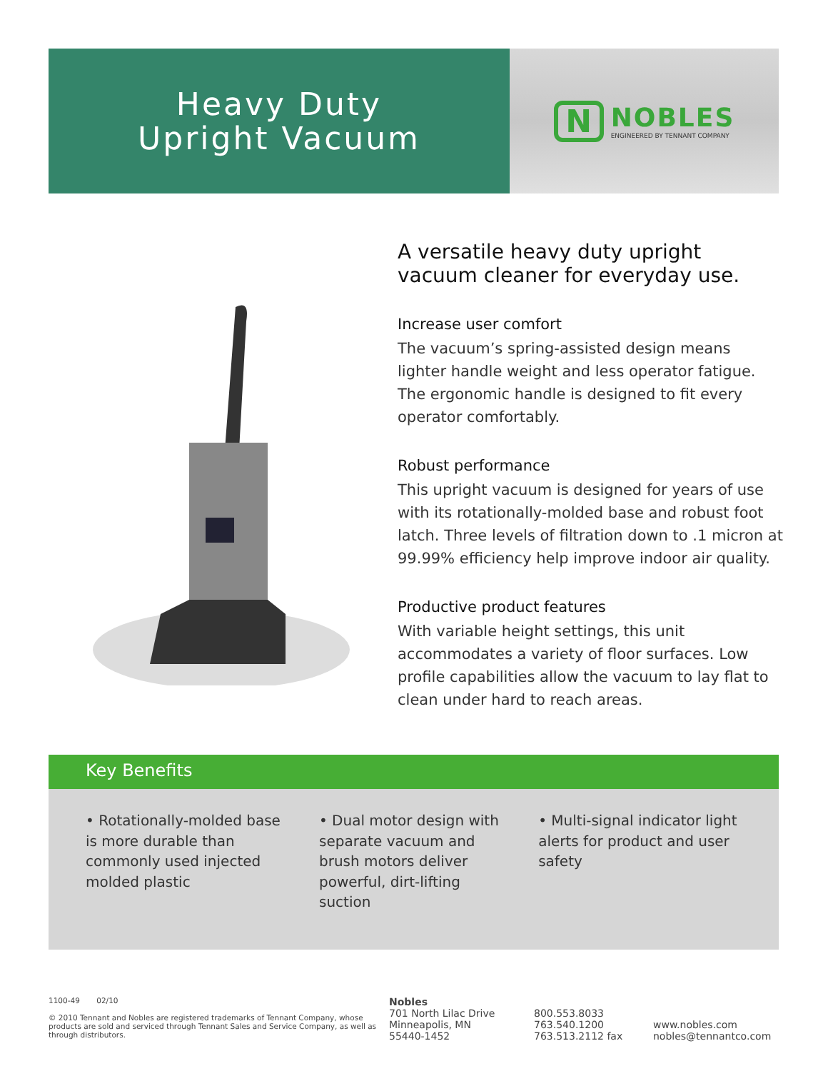Heavy Duty
Upright Vacuum
N
NOBLES
ENGINEERED BY TENNANT COMPANY
A versatile heavy duty upright vacuum cleaner for everyday use.
Increase user comfort
The vacuum’s spring-assisted design means lighter handle weight and less operator fatigue. The ergonomic handle is designed to fit every operator comfortably.
Robust performance
This upright vacuum is designed for years of use with its rotationally-molded base and robust foot latch. Three levels of filtration down to .1 micron at 99.99% efficiency help improve indoor air quality.
Productive product features
With variable height settings, this unit accommodates a variety of floor surfaces. Low profile capabilities allow the vacuum to lay flat to clean under hard to reach areas.
Key Benefits
• Rotationally-molded base is more durable than commonly used injected molded plastic
• Dual motor design with separate vacuum and brush motors deliver powerful, dirt-lifting suction
• Multi-signal indicator light alerts for product and user safety
1100-49 02/10
© 2010 Tennant and Nobles are registered trademarks of Tennant Company, whose products are sold and serviced through Tennant Sales and Service Company, as well as through distributors.
Nobles
701 North Lilac Drive
Minneapolis, MN
55440-1452
800.553.8033
763.540.1200
763.513.2112 fax
www.nobles.com
nobles@tennantco.com